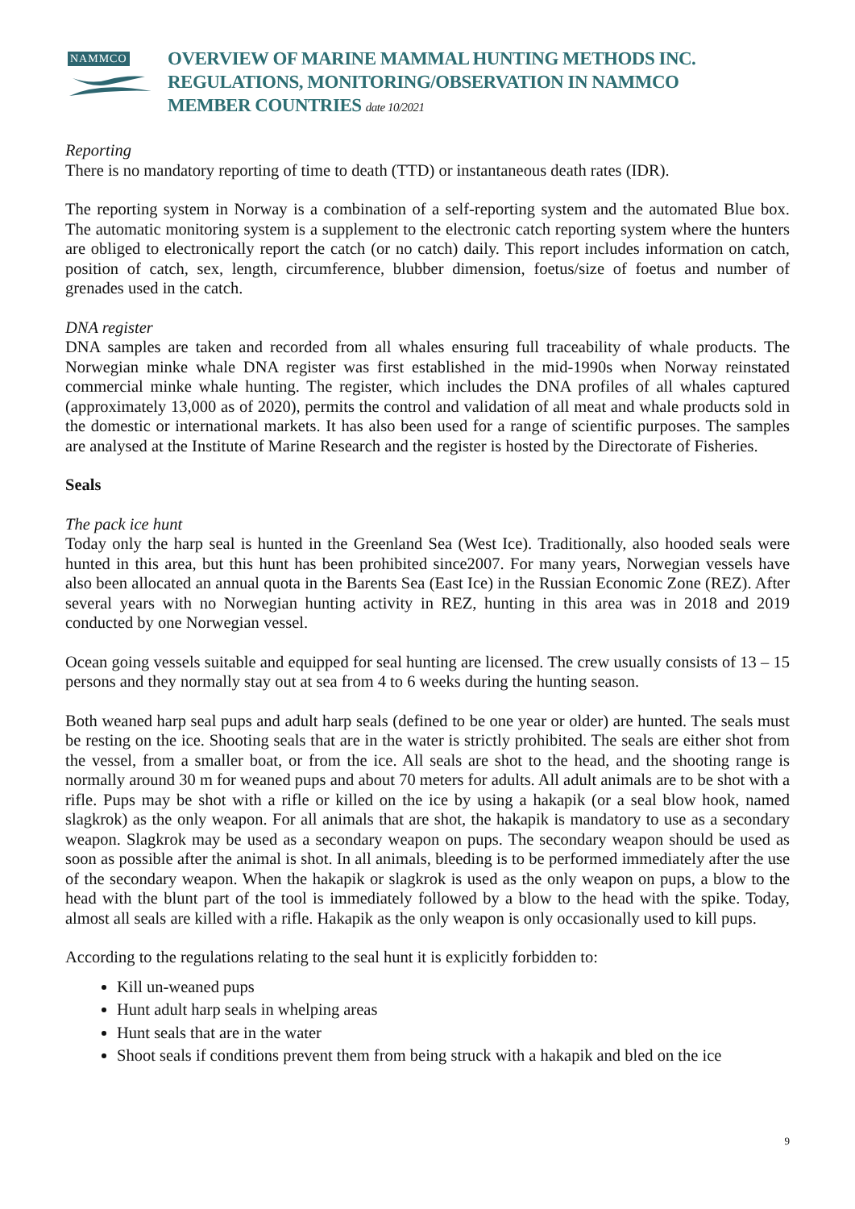NAMMCO
OVERVIEW OF MARINE MAMMAL HUNTING METHODS INC.
REGULATIONS, MONITORING/OBSERVATION IN NAMMCO
MEMBER COUNTRIES date 10/2021
Reporting
There is no mandatory reporting of time to death (TTD) or instantaneous death rates (IDR).
The reporting system in Norway is a combination of a self-reporting system and the automated Blue box. The automatic monitoring system is a supplement to the electronic catch reporting system where the hunters are obliged to electronically report the catch (or no catch) daily. This report includes information on catch, position of catch, sex, length, circumference, blubber dimension, foetus/size of foetus and number of grenades used in the catch.
DNA register
DNA samples are taken and recorded from all whales ensuring full traceability of whale products. The Norwegian minke whale DNA register was first established in the mid-1990s when Norway reinstated commercial minke whale hunting. The register, which includes the DNA profiles of all whales captured (approximately 13,000 as of 2020), permits the control and validation of all meat and whale products sold in the domestic or international markets. It has also been used for a range of scientific purposes. The samples are analysed at the Institute of Marine Research and the register is hosted by the Directorate of Fisheries.
Seals
The pack ice hunt
Today only the harp seal is hunted in the Greenland Sea (West Ice). Traditionally, also hooded seals were hunted in this area, but this hunt has been prohibited since2007. For many years, Norwegian vessels have also been allocated an annual quota in the Barents Sea (East Ice) in the Russian Economic Zone (REZ). After several years with no Norwegian hunting activity in REZ, hunting in this area was in 2018 and 2019 conducted by one Norwegian vessel.
Ocean going vessels suitable and equipped for seal hunting are licensed. The crew usually consists of 13 – 15 persons and they normally stay out at sea from 4 to 6 weeks during the hunting season.
Both weaned harp seal pups and adult harp seals (defined to be one year or older) are hunted. The seals must be resting on the ice. Shooting seals that are in the water is strictly prohibited. The seals are either shot from the vessel, from a smaller boat, or from the ice. All seals are shot to the head, and the shooting range is normally around 30 m for weaned pups and about 70 meters for adults. All adult animals are to be shot with a rifle. Pups may be shot with a rifle or killed on the ice by using a hakapik (or a seal blow hook, named slagkrok) as the only weapon. For all animals that are shot, the hakapik is mandatory to use as a secondary weapon. Slagkrok may be used as a secondary weapon on pups. The secondary weapon should be used as soon as possible after the animal is shot. In all animals, bleeding is to be performed immediately after the use of the secondary weapon. When the hakapik or slagkrok is used as the only weapon on pups, a blow to the head with the blunt part of the tool is immediately followed by a blow to the head with the spike. Today, almost all seals are killed with a rifle. Hakapik as the only weapon is only occasionally used to kill pups.
According to the regulations relating to the seal hunt it is explicitly forbidden to:
Kill un-weaned pups
Hunt adult harp seals in whelping areas
Hunt seals that are in the water
Shoot seals if conditions prevent them from being struck with a hakapik and bled on the ice
9